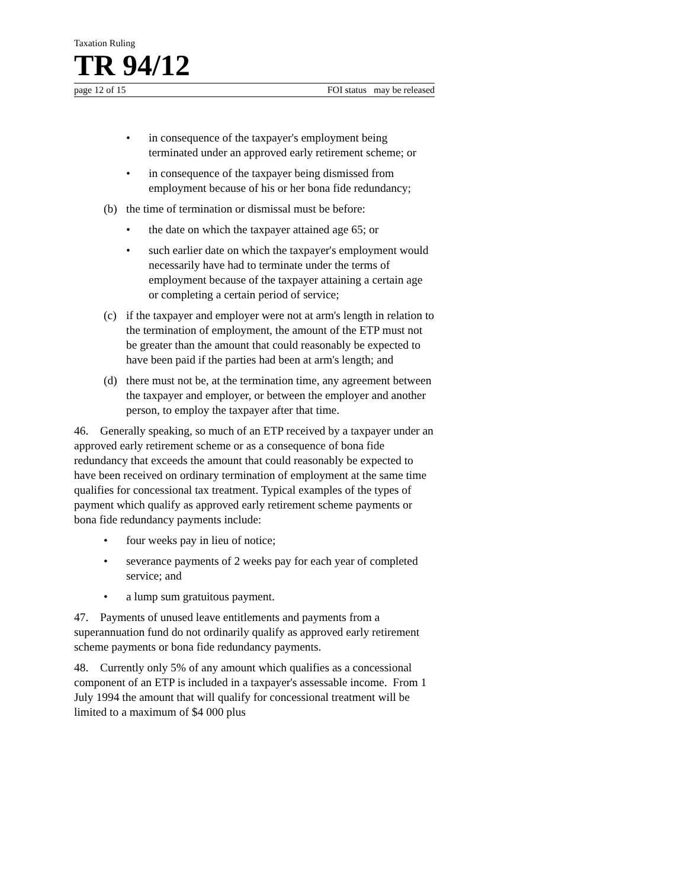Taxation Ruling
TR 94/12
page 12 of 15 FOI status may be released
• in consequence of the taxpayer's employment being terminated under an approved early retirement scheme; or
• in consequence of the taxpayer being dismissed from employment because of his or her bona fide redundancy;
(b) the time of termination or dismissal must be before:
• the date on which the taxpayer attained age 65; or
• such earlier date on which the taxpayer's employment would necessarily have had to terminate under the terms of employment because of the taxpayer attaining a certain age or completing a certain period of service;
(c) if the taxpayer and employer were not at arm's length in relation to the termination of employment, the amount of the ETP must not be greater than the amount that could reasonably be expected to have been paid if the parties had been at arm's length; and
(d) there must not be, at the termination time, any agreement between the taxpayer and employer, or between the employer and another person, to employ the taxpayer after that time.
46. Generally speaking, so much of an ETP received by a taxpayer under an approved early retirement scheme or as a consequence of bona fide redundancy that exceeds the amount that could reasonably be expected to have been received on ordinary termination of employment at the same time qualifies for concessional tax treatment. Typical examples of the types of payment which qualify as approved early retirement scheme payments or bona fide redundancy payments include:
• four weeks pay in lieu of notice;
• severance payments of 2 weeks pay for each year of completed service; and
• a lump sum gratuitous payment.
47. Payments of unused leave entitlements and payments from a superannuation fund do not ordinarily qualify as approved early retirement scheme payments or bona fide redundancy payments.
48. Currently only 5% of any amount which qualifies as a concessional component of an ETP is included in a taxpayer's assessable income. From 1 July 1994 the amount that will qualify for concessional treatment will be limited to a maximum of $4 000 plus